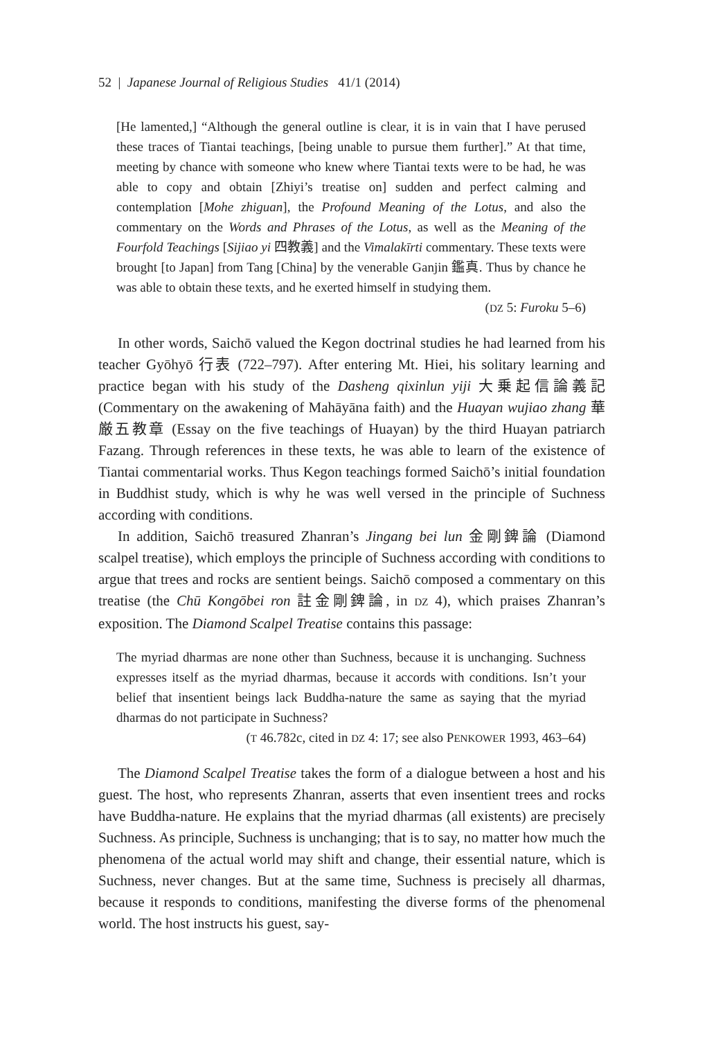52 | Japanese Journal of Religious Studies 41/1 (2014)
[He lamented,] “Although the general outline is clear, it is in vain that I have perused these traces of Tiantai teachings, [being unable to pursue them further].” At that time, meeting by chance with someone who knew where Tiantai texts were to be had, he was able to copy and obtain [Zhiyi’s treatise on] sudden and perfect calming and contemplation [Mohe zhiguan], the Profound Meaning of the Lotus, and also the commentary on the Words and Phrases of the Lotus, as well as the Meaning of the Fourfold Teachings [Sijiao yi 四教義] and the Vimalakīrti commentary. These texts were brought [to Japan] from Tang [China] by the venerable Ganjin 鑑真. Thus by chance he was able to obtain these texts, and he exerted himself in studying them.
(DZ 5: Furoku 5–6)
In other words, Saichō valued the Kegon doctrinal studies he had learned from his teacher Gyōhyō 行表 (722–797). After entering Mt. Hiei, his solitary learning and practice began with his study of the Dasheng qixinlun yiji 大乗起信論義記 (Commentary on the awakening of Mahāyāna faith) and the Huayan wujiao zhang 華厳五教章 (Essay on the five teachings of Huayan) by the third Huayan patriarch Fazang. Through references in these texts, he was able to learn of the existence of Tiantai commentarial works. Thus Kegon teachings formed Saichō’s initial foundation in Buddhist study, which is why he was well versed in the principle of Suchness according with conditions.
In addition, Saichō treasured Zhanran’s Jingang bei lun 金剛錍論 (Diamond scalpel treatise), which employs the principle of Suchness according with conditions to argue that trees and rocks are sentient beings. Saichō composed a commentary on this treatise (the Chū Kongōbei ron 註金剛錍論, in DZ 4), which praises Zhanran’s exposition. The Diamond Scalpel Treatise contains this passage:
The myriad dharmas are none other than Suchness, because it is unchanging. Suchness expresses itself as the myriad dharmas, because it accords with conditions. Isn’t your belief that insentient beings lack Buddha-nature the same as saying that the myriad dharmas do not participate in Suchness?
(T 46.782c, cited in DZ 4: 17; see also PENKOWER 1993, 463–64)
The Diamond Scalpel Treatise takes the form of a dialogue between a host and his guest. The host, who represents Zhanran, asserts that even insentient trees and rocks have Buddha-nature. He explains that the myriad dharmas (all existents) are precisely Suchness. As principle, Suchness is unchanging; that is to say, no matter how much the phenomena of the actual world may shift and change, their essential nature, which is Suchness, never changes. But at the same time, Suchness is precisely all dharmas, because it responds to conditions, manifesting the diverse forms of the phenomenal world. The host instructs his guest, say-